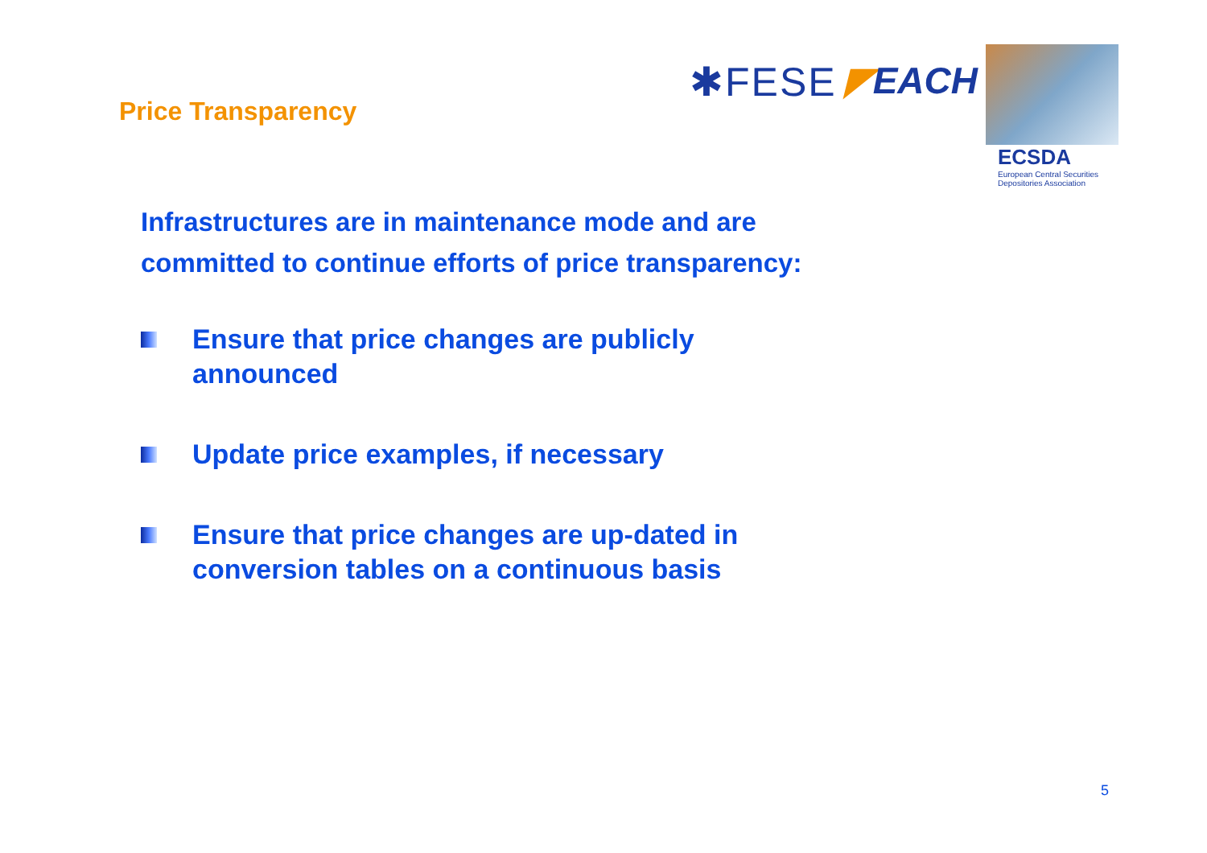Price Transparency
✱FESE ◤EACH
ECSDA
European Central Securities
Depositories Association
Infrastructures are in maintenance mode and are
committed to continue efforts of price transparency:
Ensure that price changes are publicly announced
Update price examples, if necessary
Ensure that price changes are up-dated in conversion tables on a continuous basis
5